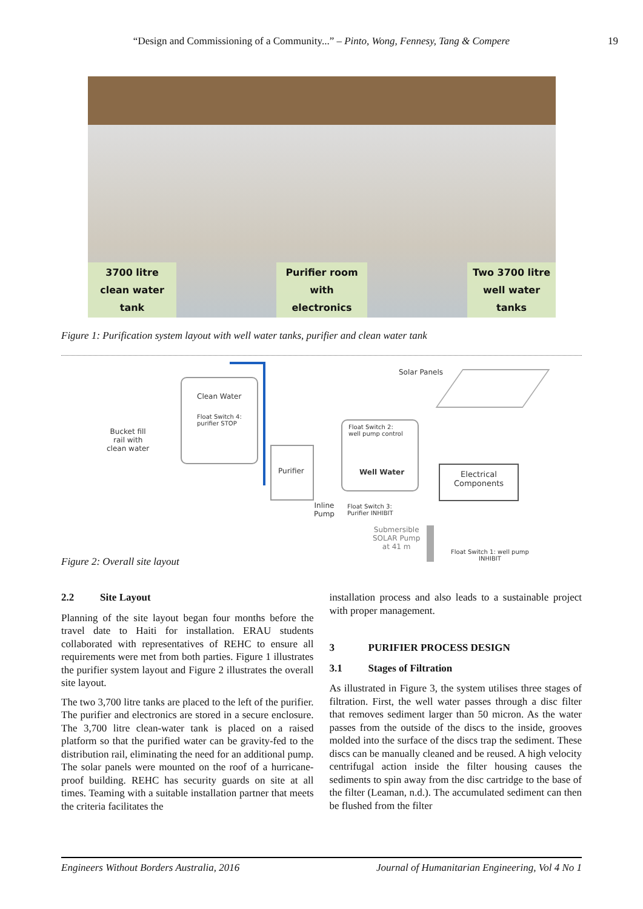“Design and Commissioning of a Community...” – Pinto, Wong, Fennesy, Tang & Compere 19
3700 litre
clean water
tank
Purifier room
with
electronics
Two 3700 litre
well water
tanks
Figure 1: Purification system layout with well water tanks, purifier and clean water tank
Clean Water
Float Switch 4:
purifier STOP
Bucket fill
rail with
clean water
Purifier
Float Switch 2:
well pump control
Well Water
Solar Panels
Electrical
Components
Inline
Pump
Float Switch 3:
Purifier INHIBIT
Submersible
SOLAR Pump
at 41 m
Float Switch 1: well pump
INHIBIT
Figure 2: Overall site layout
2.2 Site Layout
Planning of the site layout began four months before the travel date to Haiti for installation. ERAU students collaborated with representatives of REHC to ensure all requirements were met from both parties. Figure 1 illustrates the purifier system layout and Figure 2 illustrates the overall site layout.
The two 3,700 litre tanks are placed to the left of the purifier. The purifier and electronics are stored in a secure enclosure. The 3,700 litre clean-water tank is placed on a raised platform so that the purified water can be gravity-fed to the distribution rail, eliminating the need for an additional pump. The solar panels were mounted on the roof of a hurricane-proof building. REHC has security guards on site at all times. Teaming with a suitable installation partner that meets the criteria facilitates the
installation process and also leads to a sustainable project with proper management.
3 PURIFIER PROCESS DESIGN
3.1 Stages of Filtration
As illustrated in Figure 3, the system utilises three stages of filtration. First, the well water passes through a disc filter that removes sediment larger than 50 micron. As the water passes from the outside of the discs to the inside, grooves molded into the surface of the discs trap the sediment. These discs can be manually cleaned and be reused. A high velocity centrifugal action inside the filter housing causes the sediments to spin away from the disc cartridge to the base of the filter (Leaman, n.d.). The accumulated sediment can then be flushed from the filter
Engineers Without Borders Australia, 2016 Journal of Humanitarian Engineering, Vol 4 No 1